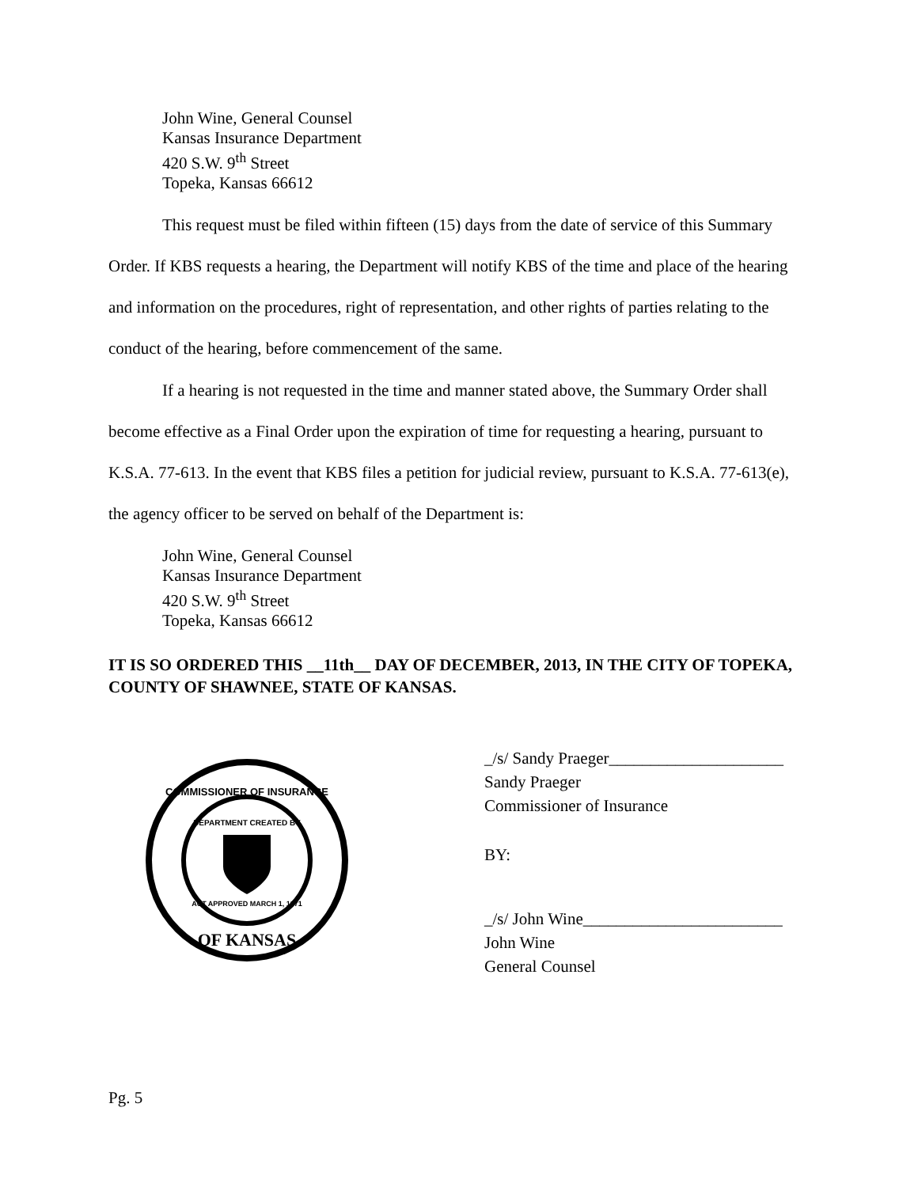John Wine, General Counsel
Kansas Insurance Department
420 S.W. 9<sup>th</sup> Street
Topeka, Kansas 66612
This request must be filed within fifteen (15) days from the date of service of this Summary Order. If KBS requests a hearing, the Department will notify KBS of the time and place of the hearing and information on the procedures, right of representation, and other rights of parties relating to the conduct of the hearing, before commencement of the same.
If a hearing is not requested in the time and manner stated above, the Summary Order shall become effective as a Final Order upon the expiration of time for requesting a hearing, pursuant to K.S.A. 77-613. In the event that KBS files a petition for judicial review, pursuant to K.S.A. 77-613(e), the agency officer to be served on behalf of the Department is:
John Wine, General Counsel
Kansas Insurance Department
420 S.W. 9<sup>th</sup> Street
Topeka, Kansas 66612
IT IS SO ORDERED THIS __11th__ DAY OF DECEMBER, 2013, IN THE CITY OF TOPEKA, COUNTY OF SHAWNEE, STATE OF KANSAS.
COMMISSIONER OF INSURANCE
DEPARTMENT CREATED BY
ACT APPROVED MARCH 1, 1871
OF KANSAS
_/s/ Sandy Praeger_____________________
Sandy Praeger
Commissioner of Insurance
BY:
_/s/ John Wine________________________
John Wine
General Counsel
Pg. 5